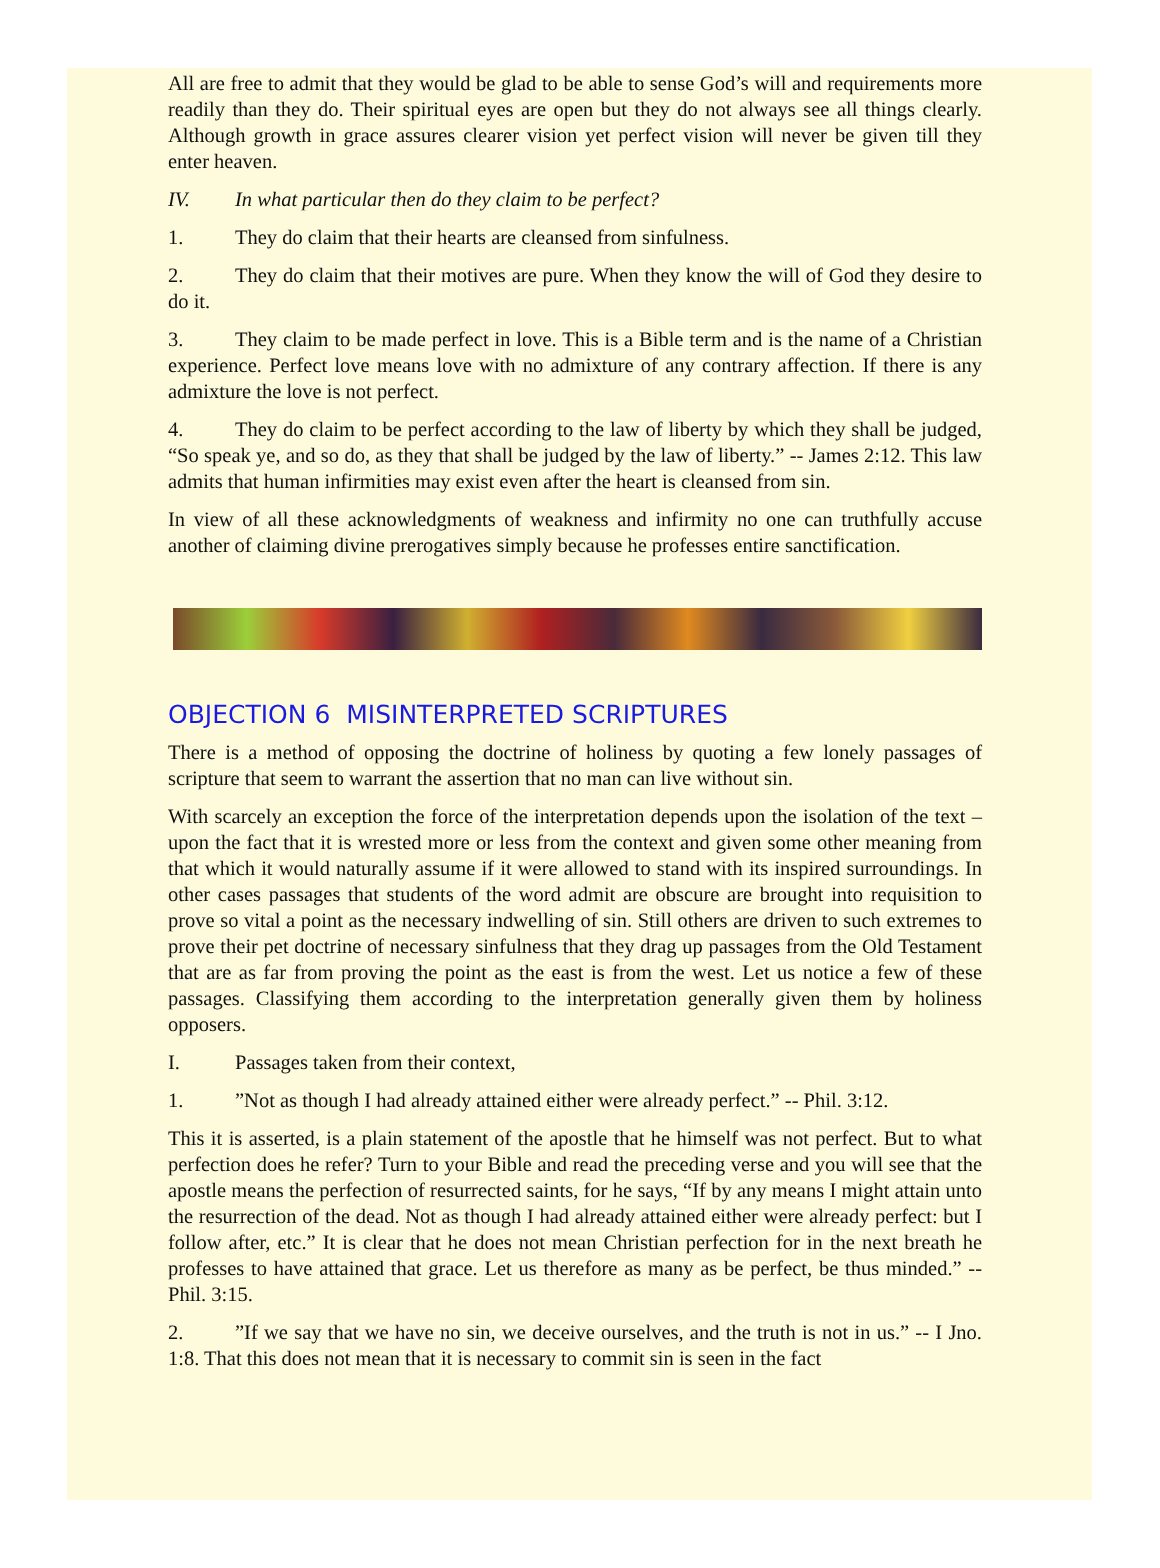All are free to admit that they would be glad to be able to sense God’s will and requirements more readily than they do. Their spiritual eyes are open but they do not always see all things clearly. Although growth in grace assures clearer vision yet perfect vision will never be given till they enter heaven.
IV. In what particular then do they claim to be perfect?
1. They do claim that their hearts are cleansed from sinfulness.
2. They do claim that their motives are pure. When they know the will of God they desire to do it.
3. They claim to be made perfect in love. This is a Bible term and is the name of a Christian experience. Perfect love means love with no admixture of any contrary affection. If there is any admixture the love is not perfect.
4. They do claim to be perfect according to the law of liberty by which they shall be judged, “So speak ye, and so do, as they that shall be judged by the law of liberty.” -- James 2:12. This law admits that human infirmities may exist even after the heart is cleansed from sin.
In view of all these acknowledgments of weakness and infirmity no one can truthfully accuse another of claiming divine prerogatives simply because he professes entire sanctification.
OBJECTION 6 MISINTERPRETED SCRIPTURES
There is a method of opposing the doctrine of holiness by quoting a few lonely passages of scripture that seem to warrant the assertion that no man can live without sin.
With scarcely an exception the force of the interpretation depends upon the isolation of the text – upon the fact that it is wrested more or less from the context and given some other meaning from that which it would naturally assume if it were allowed to stand with its inspired surroundings. In other cases passages that students of the word admit are obscure are brought into requisition to prove so vital a point as the necessary indwelling of sin. Still others are driven to such extremes to prove their pet doctrine of necessary sinfulness that they drag up passages from the Old Testament that are as far from proving the point as the east is from the west. Let us notice a few of these passages. Classifying them according to the interpretation generally given them by holiness opposers.
I. Passages taken from their context,
1.”Not as though I had already attained either were already perfect.” -- Phil. 3:12.
This it is asserted, is a plain statement of the apostle that he himself was not perfect. But to what perfection does he refer? Turn to your Bible and read the preceding verse and you will see that the apostle means the perfection of resurrected saints, for he says, “If by any means I might attain unto the resurrection of the dead. Not as though I had already attained either were already perfect: but I follow after, etc.” It is clear that he does not mean Christian perfection for in the next breath he professes to have attained that grace. Let us therefore as many as be perfect, be thus minded.” -- Phil. 3:15.
2.”If we say that we have no sin, we deceive ourselves, and the truth is not in us.” -- I Jno. 1:8. That this does not mean that it is necessary to commit sin is seen in the fact